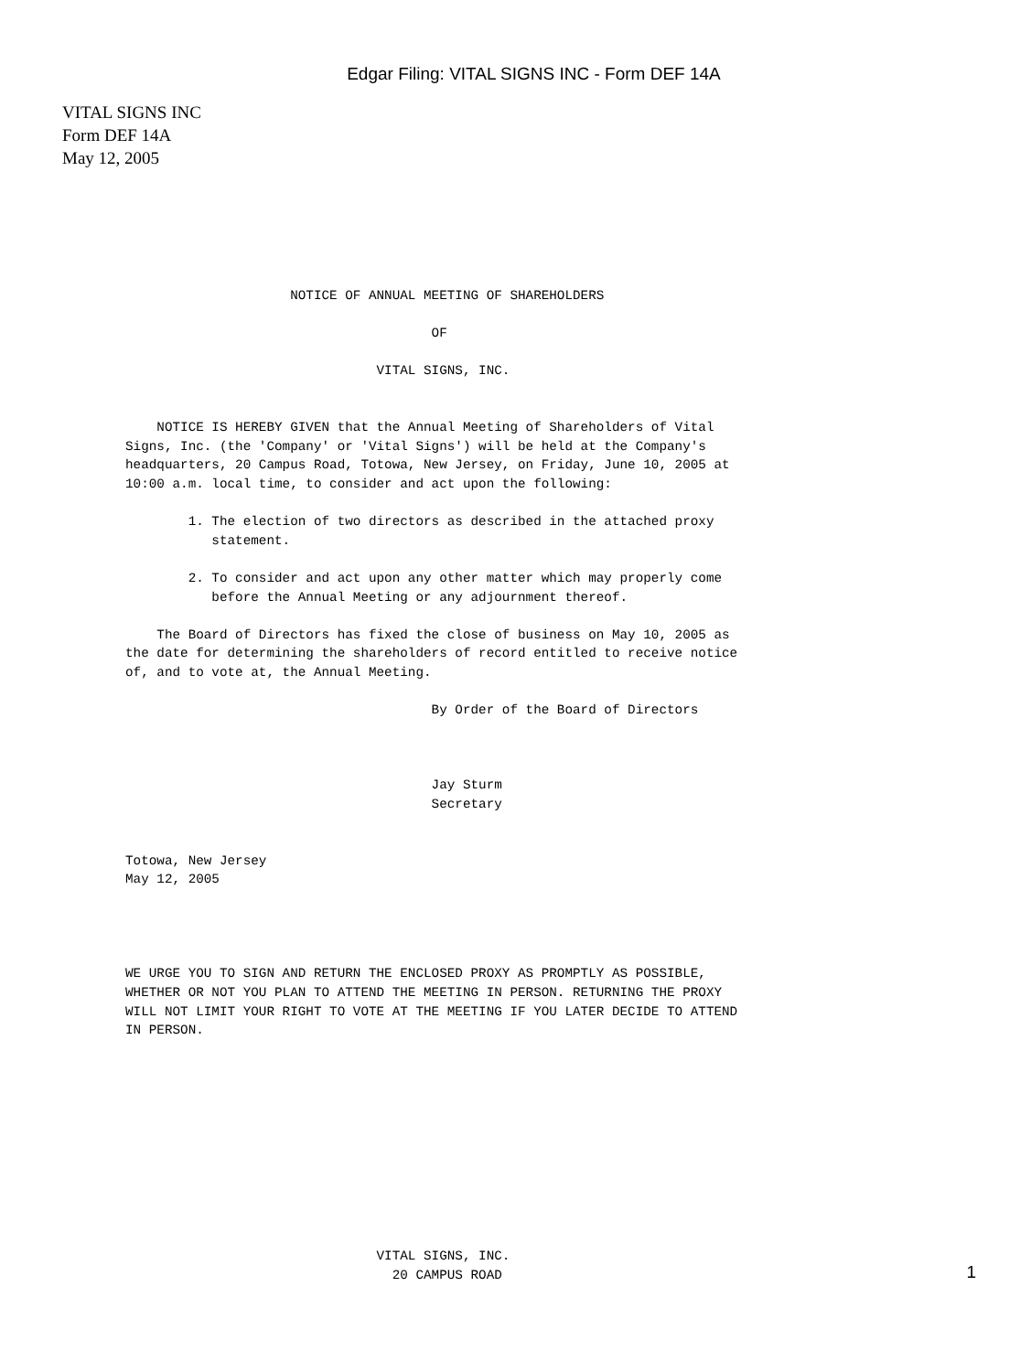Edgar Filing: VITAL SIGNS INC - Form DEF 14A
VITAL SIGNS INC
Form DEF 14A
May 12, 2005
                     NOTICE OF ANNUAL MEETING OF SHAREHOLDERS

                                       OF

                                VITAL SIGNS, INC.


    NOTICE IS HEREBY GIVEN that the Annual Meeting of Shareholders of Vital
Signs, Inc. (the 'Company' or 'Vital Signs') will be held at the Company's
headquarters, 20 Campus Road, Totowa, New Jersey, on Friday, June 10, 2005 at
10:00 a.m. local time, to consider and act upon the following:

        1. The election of two directors as described in the attached proxy
           statement.

        2. To consider and act upon any other matter which may properly come
           before the Annual Meeting or any adjournment thereof.

    The Board of Directors has fixed the close of business on May 10, 2005 as
the date for determining the shareholders of record entitled to receive notice
of, and to vote at, the Annual Meeting.

                                       By Order of the Board of Directors



                                       Jay Sturm
                                       Secretary


Totowa, New Jersey
May 12, 2005




WE URGE YOU TO SIGN AND RETURN THE ENCLOSED PROXY AS PROMPTLY AS POSSIBLE,
WHETHER OR NOT YOU PLAN TO ATTEND THE MEETING IN PERSON. RETURNING THE PROXY
WILL NOT LIMIT YOUR RIGHT TO VOTE AT THE MEETING IF YOU LATER DECIDE TO ATTEND
IN PERSON.











                                VITAL SIGNS, INC.
                                  20 CAMPUS ROAD
1